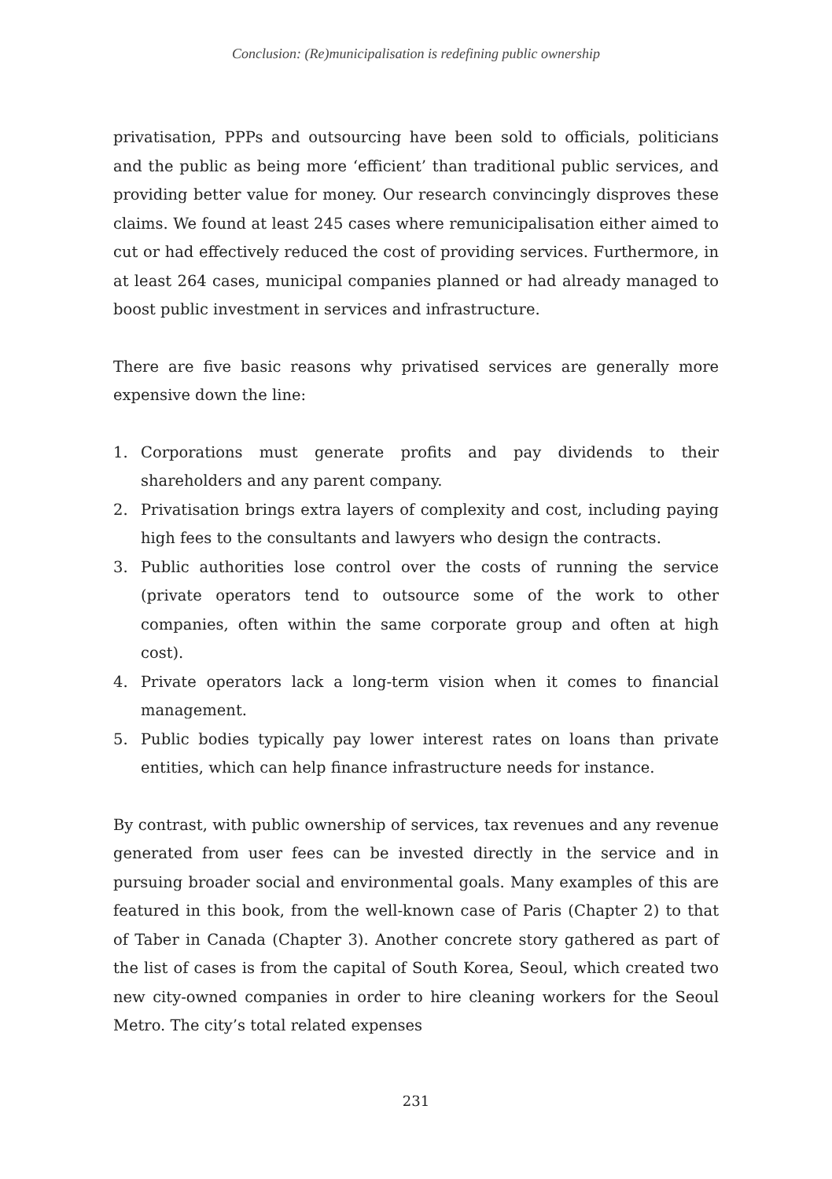Conclusion: (Re)municipalisation is redefining public ownership
privatisation, PPPs and outsourcing have been sold to officials, politicians and the public as being more ‘efficient’ than traditional public services, and providing better value for money. Our research convincingly disproves these claims. We found at least 245 cases where remunicipalisation either aimed to cut or had effectively reduced the cost of providing services. Furthermore, in at least 264 cases, municipal companies planned or had already managed to boost public investment in services and infrastructure.
There are five basic reasons why privatised services are generally more expensive down the line:
1. Corporations must generate profits and pay dividends to their shareholders and any parent company.
2. Privatisation brings extra layers of complexity and cost, including paying high fees to the consultants and lawyers who design the contracts.
3. Public authorities lose control over the costs of running the service (private operators tend to outsource some of the work to other companies, often within the same corporate group and often at high cost).
4. Private operators lack a long-term vision when it comes to financial management.
5. Public bodies typically pay lower interest rates on loans than private entities, which can help finance infrastructure needs for instance.
By contrast, with public ownership of services, tax revenues and any revenue generated from user fees can be invested directly in the service and in pursuing broader social and environmental goals. Many examples of this are featured in this book, from the well-known case of Paris (Chapter 2) to that of Taber in Canada (Chapter 3). Another concrete story gathered as part of the list of cases is from the capital of South Korea, Seoul, which created two new city-owned companies in order to hire cleaning workers for the Seoul Metro. The city’s total related expenses
231